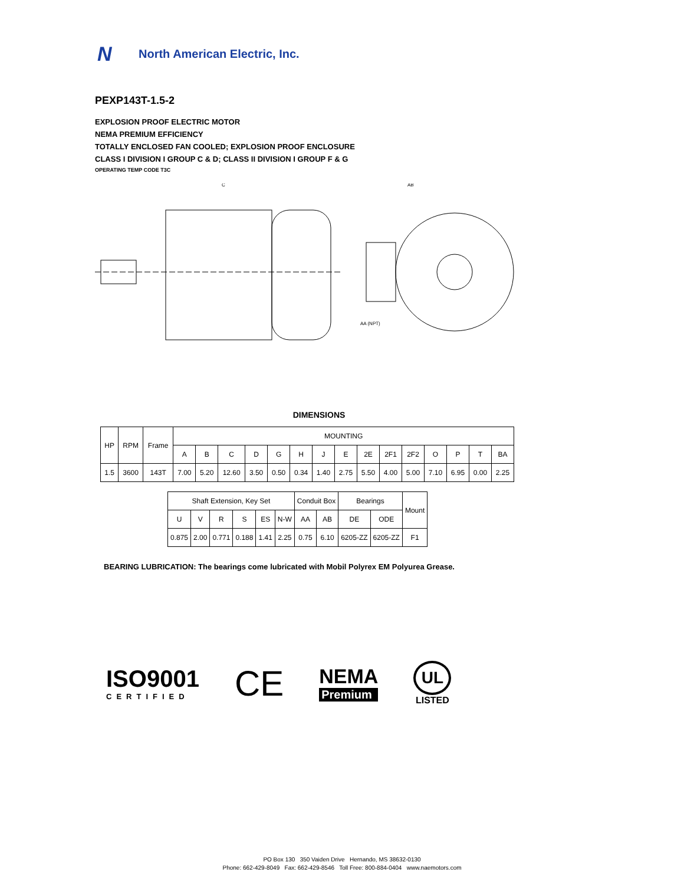N
North American Electric, Inc.
PEXP143T-1.5-2
EXPLOSION PROOF ELECTRIC MOTOR
NEMA PREMIUM EFFICIENCY
TOTALLY ENCLOSED FAN COOLED; EXPLOSION PROOF ENCLOSURE
CLASS I DIVISION I GROUP C & D; CLASS II DIVISION I GROUP F & G
OPERATING TEMP CODE T3C
C
AB
AA (NPT)
DIMENSIONS
| HP | RPM | Frame | MOUNTING | | | | | | | | | | | | | | |
| --- | --- | --- | --- | --- | --- | --- | --- | --- | --- | --- | --- | --- | --- | --- | --- | --- | --- |
| | | | A | B | C | D | G | H | J | E | 2E | 2F1 | 2F2 | O | P | T | BA |
| 1.5 | 3600 | 143T | 7.00 | 5.20 | 12.60 | 3.50 | 0.50 | 0.34 | 1.40 | 2.75 | 5.50 | 4.00 | 5.00 | 7.10 | 6.95 | 0.00 | 2.25 |
| Shaft Extension, Key Set | | | | | | Conduit Box | | Bearings | | Mount |
| --- | --- | --- | --- | --- | --- | --- | --- | --- | --- | --- |
| U | V | R | S | ES | N-W | AA | AB | DE | ODE | |
| 0.875 | 2.00 | 0.771 | 0.188 | 1.41 | 2.25 | 0.75 | 6.10 | 6205-ZZ | 6205-ZZ | F1 |
BEARING LUBRICATION: The bearings come lubricated with Mobil Polyrex EM Polyurea Grease.
ISO9001
CERTIFIED
CE
NEMA
Premium
UL
LISTED
PO Box 130 350 Vaiden Drive Hernando, MS 38632-0130
Phone: 662-429-8049 Fax: 662-429-8546 Toll Free: 800-884-0404 www.naemotors.com